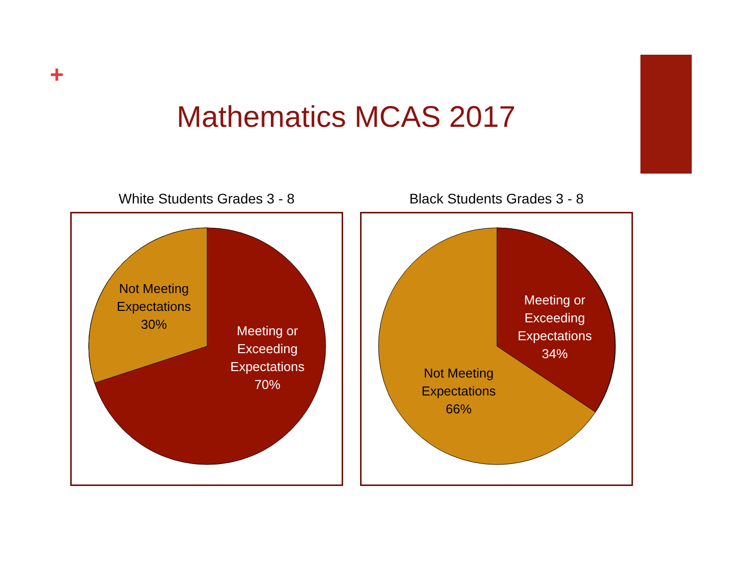+
Mathematics MCAS 2017
White Students Grades 3 - 8
Not Meeting
Expectations
30%
Meeting or
Exceeding
Expectations
70%
Black Students Grades 3 - 8
Meeting or
Exceeding
Expectations
34%
Not Meeting
Expectations
66%